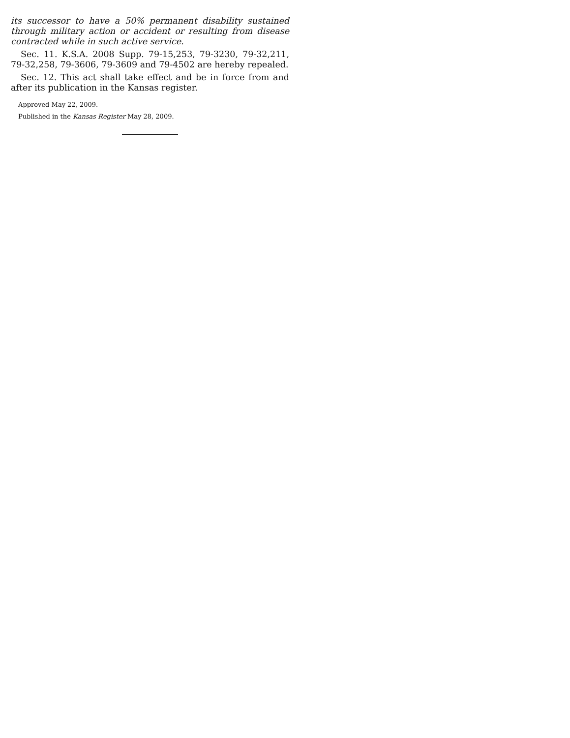its successor to have a 50% permanent disability sustained through military action or accident or resulting from disease contracted while in such active service.
Sec. 11. K.S.A. 2008 Supp. 79-15,253, 79-3230, 79-32,211, 79-32,258, 79-3606, 79-3609 and 79-4502 are hereby repealed.
Sec. 12. This act shall take effect and be in force from and after its publication in the Kansas register.
Approved May 22, 2009.
Published in the Kansas Register May 28, 2009.